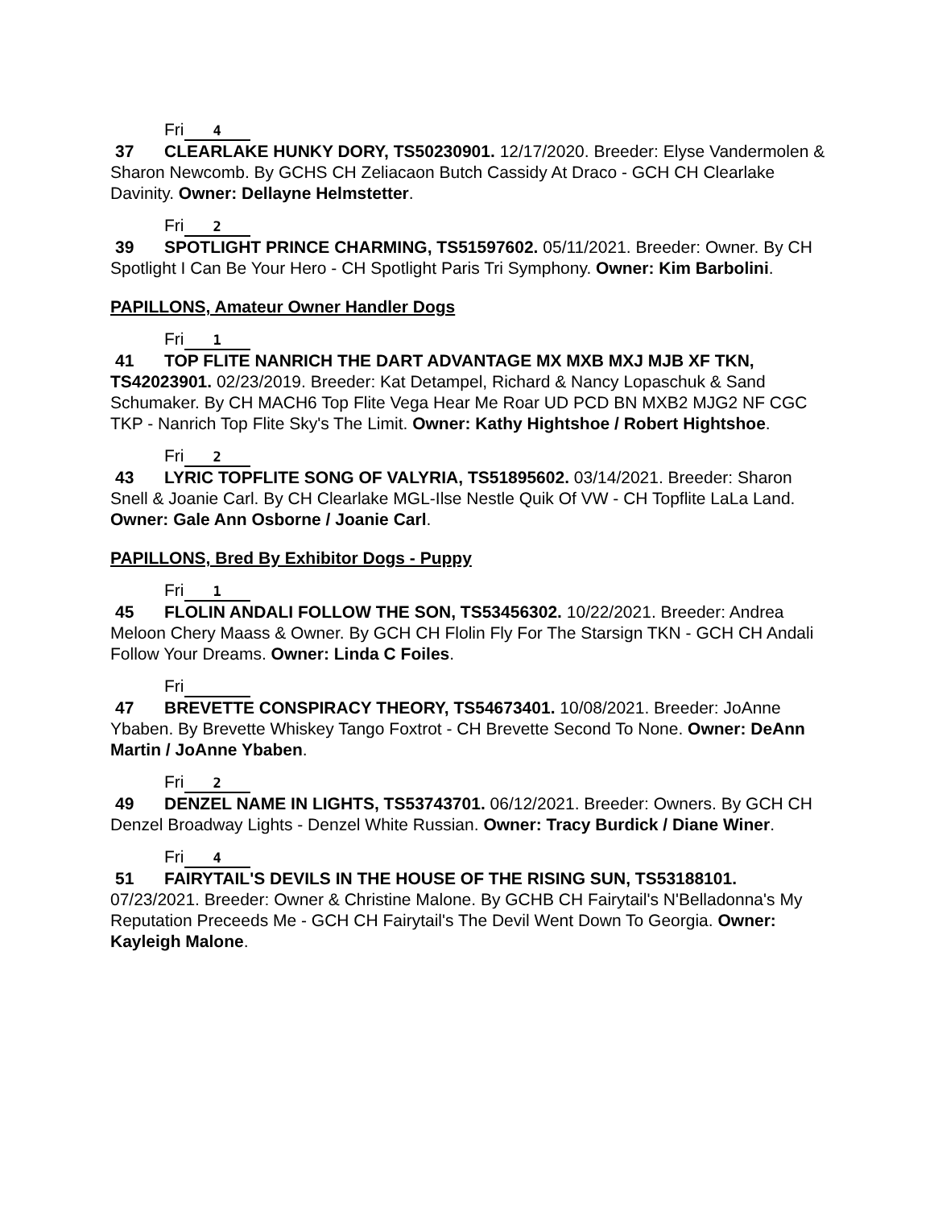Fri 4
37 CLEARLAKE HUNKY DORY, TS50230901. 12/17/2020. Breeder: Elyse Vandermolen & Sharon Newcomb. By GCHS CH Zeliacaon Butch Cassidy At Draco - GCH CH Clearlake Davinity. Owner: Dellayne Helmstetter.
Fri 2
39 SPOTLIGHT PRINCE CHARMING, TS51597602. 05/11/2021. Breeder: Owner. By CH Spotlight I Can Be Your Hero - CH Spotlight Paris Tri Symphony. Owner: Kim Barbolini.
PAPILLONS, Amateur Owner Handler Dogs
Fri 1
41 TOP FLITE NANRICH THE DART ADVANTAGE MX MXB MXJ MJB XF TKN, TS42023901. 02/23/2019. Breeder: Kat Detampel, Richard & Nancy Lopaschuk & Sand Schumaker. By CH MACH6 Top Flite Vega Hear Me Roar UD PCD BN MXB2 MJG2 NF CGC TKP - Nanrich Top Flite Sky's The Limit. Owner: Kathy Hightshoe / Robert Hightshoe.
Fri 2
43 LYRIC TOPFLITE SONG OF VALYRIA, TS51895602. 03/14/2021. Breeder: Sharon Snell & Joanie Carl. By CH Clearlake MGL-Ilse Nestle Quik Of VW - CH Topflite LaLa Land. Owner: Gale Ann Osborne / Joanie Carl.
PAPILLONS, Bred By Exhibitor Dogs - Puppy
Fri 1
45 FLOLIN ANDALI FOLLOW THE SON, TS53456302. 10/22/2021. Breeder: Andrea Meloon Chery Maass & Owner. By GCH CH Flolin Fly For The Starsign TKN - GCH CH Andali Follow Your Dreams. Owner: Linda C Foiles.
Fri
47 BREVETTE CONSPIRACY THEORY, TS54673401. 10/08/2021. Breeder: JoAnne Ybaben. By Brevette Whiskey Tango Foxtrot - CH Brevette Second To None. Owner: DeAnn Martin / JoAnne Ybaben.
Fri 2
49 DENZEL NAME IN LIGHTS, TS53743701. 06/12/2021. Breeder: Owners. By GCH CH Denzel Broadway Lights - Denzel White Russian. Owner: Tracy Burdick / Diane Winer.
Fri 4
51 FAIRYTAIL'S DEVILS IN THE HOUSE OF THE RISING SUN, TS53188101. 07/23/2021. Breeder: Owner & Christine Malone. By GCHB CH Fairytail's N'Belladonna's My Reputation Preceeds Me - GCH CH Fairytail's The Devil Went Down To Georgia. Owner: Kayleigh Malone.